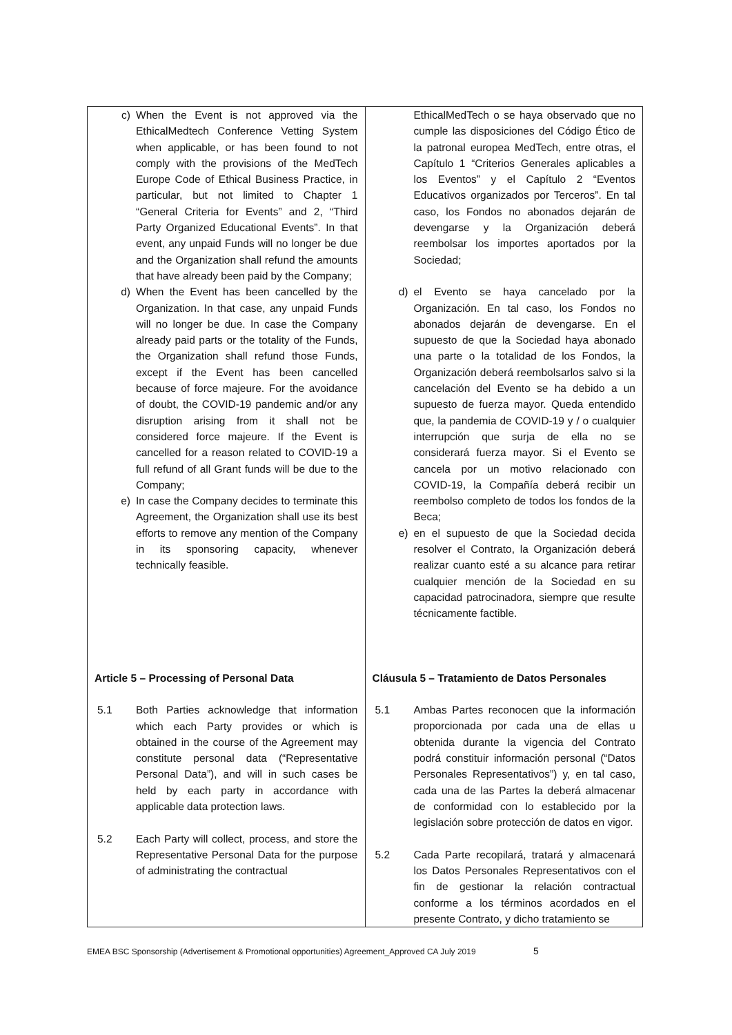| c) When the Event is not approved via the EthicalMedtech Conference Vetting System when applicable, or has been found to not comply with the provisions of the MedTech Europe Code of Ethical Business Practice, in particular, but not limited to Chapter 1 “General Criteria for Events” and 2, “Third Party Organized Educational Events”. In that event, any unpaid Funds will no longer be due and the Organization shall refund the amounts that have already been paid by the Company; d) When the Event has been cancelled by the Organization. In that case, any unpaid Funds will no longer be due. In case the Company already paid parts or the totality of the Funds, the Organization shall refund those Funds, except if the Event has been cancelled because of force majeure. For the avoidance of doubt, the COVID-19 pandemic and/or any disruption arising from it shall not be considered force majeure. If the Event is cancelled for a reason related to COVID-19 a full refund of all Grant funds will be due to the Company; e) In case the Company decides to terminate this Agreement, the Organization shall use its best efforts to remove any mention of the Company in its sponsoring capacity, whenever technically feasible. Article 5 – Processing of Personal Data 5.1 Both Parties acknowledge that information which each Party provides or which is obtained in the course of the Agreement may constitute personal data (“Representative Personal Data”), and will in such cases be held by each party in accordance with applicable data protection laws. 5.2 Each Party will collect, process, and store the Representative Personal Data for the purpose of administrating the contractual | EthicalMedTech o se haya observado que no cumple las disposiciones del Código Ético de la patronal europea MedTech, entre otras, el Capítulo 1 “Criterios Generales aplicables a los Eventos” y el Capítulo 2 “Eventos Educativos organizados por Terceros”. En tal caso, los Fondos no abonados dejarán de devengarse y la Organización deberá reembolsar los importes aportados por la Sociedad; d) el Evento se haya cancelado por la Organización. En tal caso, los Fondos no abonados dejarán de devengarse. En el supuesto de que la Sociedad haya abonado una parte o la totalidad de los Fondos, la Organización deberá reembolsarlos salvo si la cancelación del Evento se ha debido a un supuesto de fuerza mayor. Queda entendido que, la pandemia de COVID-19 y / o cualquier interrupción que surja de ella no se considerará fuerza mayor. Si el Evento se cancela por un motivo relacionado con COVID-19, la Compañía deberá recibir un reembolso completo de todos los fondos de la Beca; e) en el supuesto de que la Sociedad decida resolver el Contrato, la Organización deberá realizar cuanto esté a su alcance para retirar cualquier mención de la Sociedad en su capacidad patrocinadora, siempre que resulte técnicamente factible. Cláusula 5 – Tratamiento de Datos Personales 5.1 Ambas Partes reconocen que la información proporcionada por cada una de ellas u obtenida durante la vigencia del Contrato podrá constituir información personal (“Datos Personales Representativos”) y, en tal caso, cada una de las Partes la deberá almacenar de conformidad con lo establecido por la legislación sobre protección de datos en vigor. 5.2 Cada Parte recopilará, tratará y almacenará los Datos Personales Representativos con el fin de gestionar la relación contractual conforme a los términos acordados en el presente Contrato, y dicho tratamiento se |
EMEA BSC Sponsorship (Advertisement & Promotional opportunities) Agreement_Approved CA July 2019 5